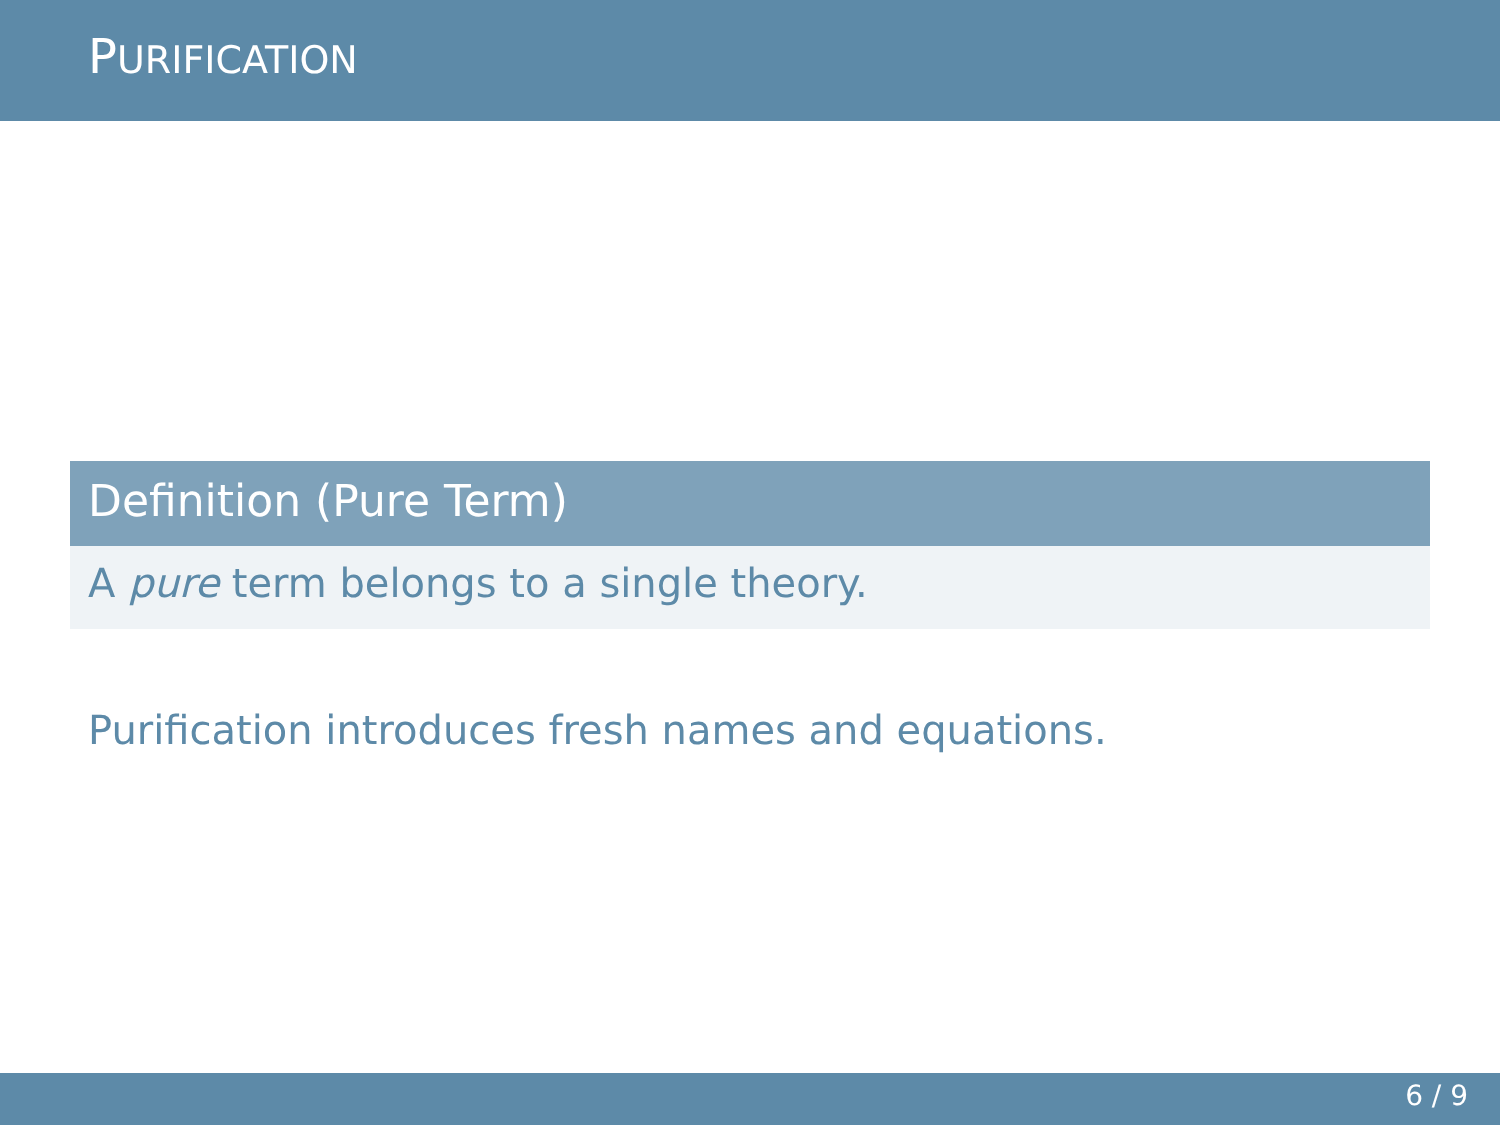PURIFICATION
Definition (Pure Term)
A pure term belongs to a single theory.
Purification introduces fresh names and equations.
6 / 9